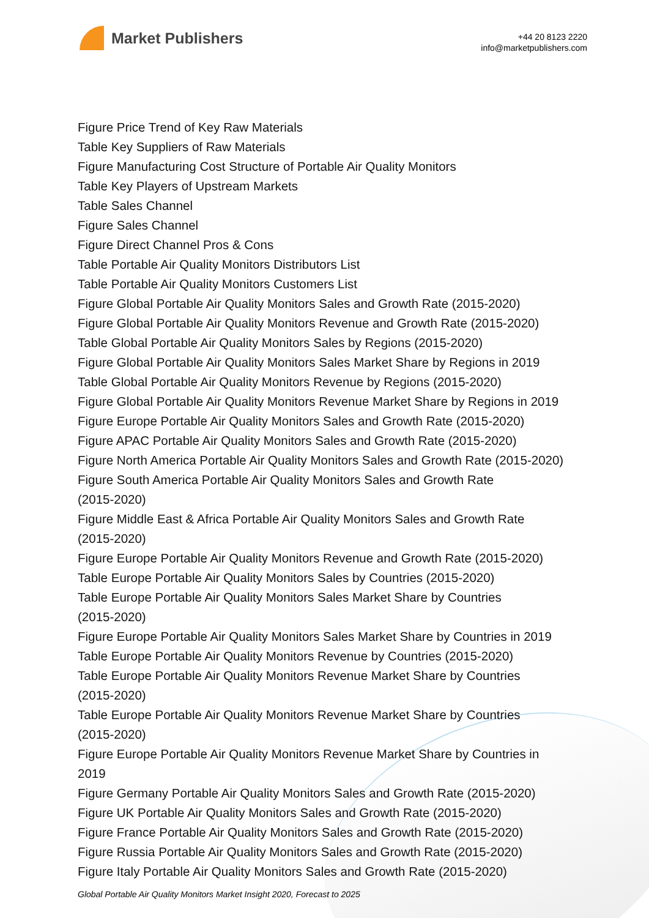Market Publishers
+44 20 8123 2220
info@marketpublishers.com
Figure Price Trend of Key Raw Materials
Table Key Suppliers of Raw Materials
Figure Manufacturing Cost Structure of Portable Air Quality Monitors
Table Key Players of Upstream Markets
Table Sales Channel
Figure Sales Channel
Figure Direct Channel Pros & Cons
Table Portable Air Quality Monitors Distributors List
Table Portable Air Quality Monitors Customers List
Figure Global Portable Air Quality Monitors Sales and Growth Rate (2015-2020)
Figure Global Portable Air Quality Monitors Revenue and Growth Rate (2015-2020)
Table Global Portable Air Quality Monitors Sales by Regions (2015-2020)
Figure Global Portable Air Quality Monitors Sales Market Share by Regions in 2019
Table Global Portable Air Quality Monitors Revenue by Regions (2015-2020)
Figure Global Portable Air Quality Monitors Revenue Market Share by Regions in 2019
Figure Europe Portable Air Quality Monitors Sales and Growth Rate (2015-2020)
Figure APAC Portable Air Quality Monitors Sales and Growth Rate (2015-2020)
Figure North America Portable Air Quality Monitors Sales and Growth Rate (2015-2020)
Figure South America Portable Air Quality Monitors Sales and Growth Rate
(2015-2020)
Figure Middle East & Africa Portable Air Quality Monitors Sales and Growth Rate
(2015-2020)
Figure Europe Portable Air Quality Monitors Revenue and Growth Rate (2015-2020)
Table Europe Portable Air Quality Monitors Sales by Countries (2015-2020)
Table Europe Portable Air Quality Monitors Sales Market Share by Countries
(2015-2020)
Figure Europe Portable Air Quality Monitors Sales Market Share by Countries in 2019
Table Europe Portable Air Quality Monitors Revenue by Countries (2015-2020)
Table Europe Portable Air Quality Monitors Revenue Market Share by Countries
(2015-2020)
Table Europe Portable Air Quality Monitors Revenue Market Share by Countries
(2015-2020)
Figure Europe Portable Air Quality Monitors Revenue Market Share by Countries in
2019
Figure Germany Portable Air Quality Monitors Sales and Growth Rate (2015-2020)
Figure UK Portable Air Quality Monitors Sales and Growth Rate (2015-2020)
Figure France Portable Air Quality Monitors Sales and Growth Rate (2015-2020)
Figure Russia Portable Air Quality Monitors Sales and Growth Rate (2015-2020)
Figure Italy Portable Air Quality Monitors Sales and Growth Rate (2015-2020)
Global Portable Air Quality Monitors Market Insight 2020, Forecast to 2025